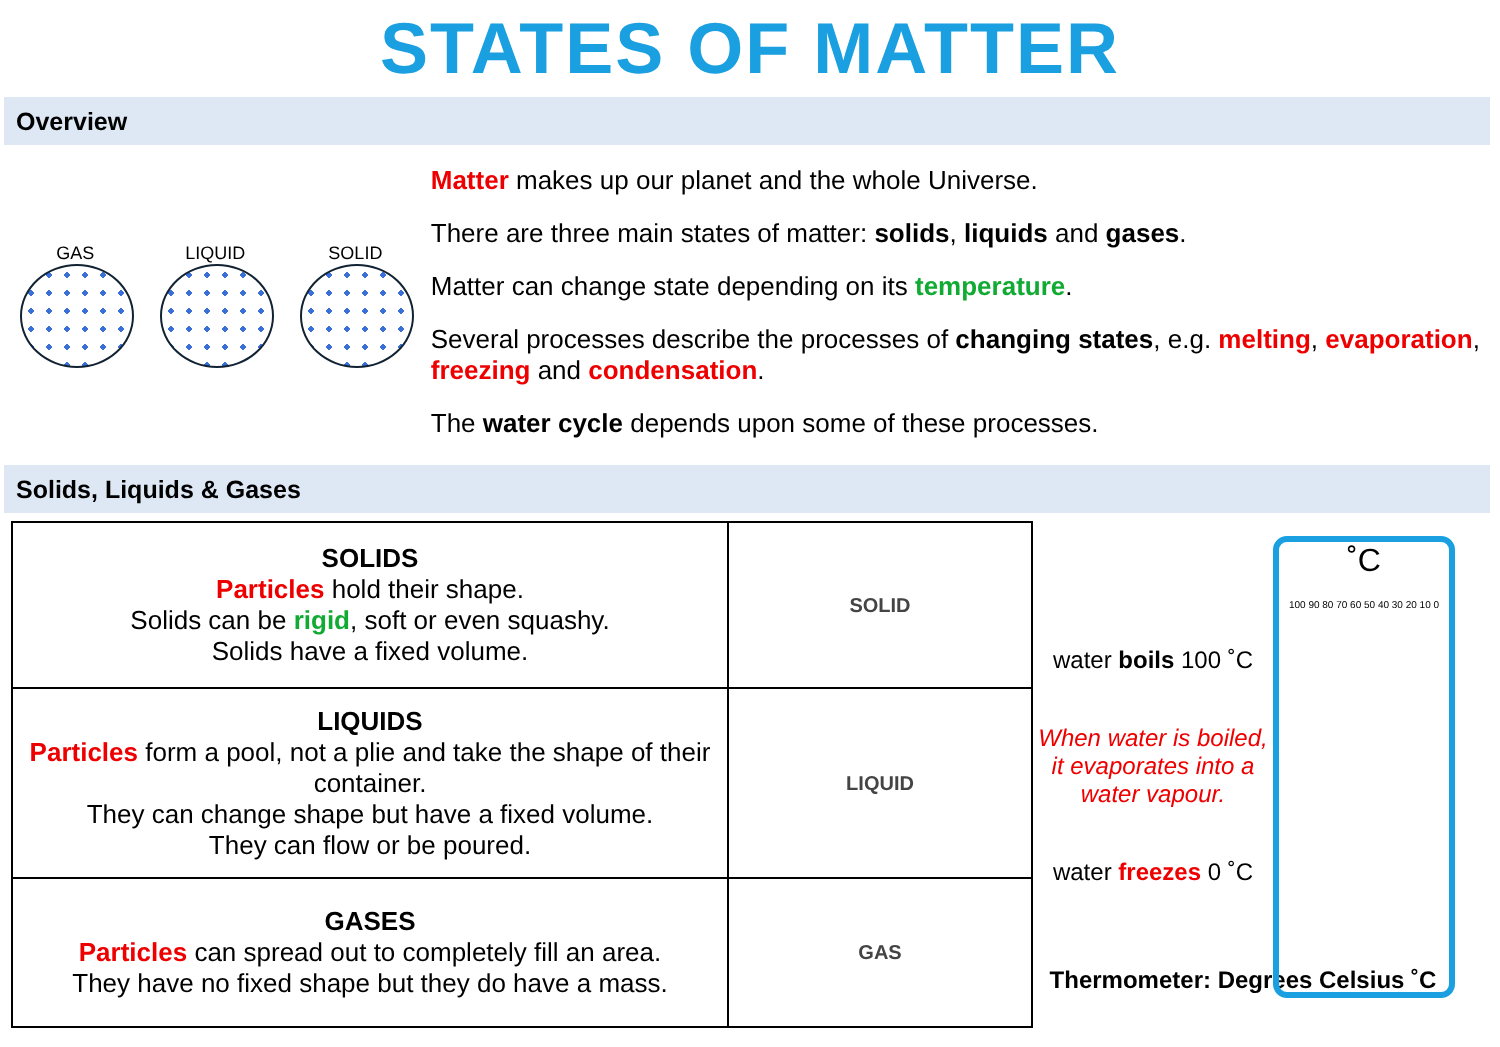STATES OF MATTER
Overview
GAS
LIQUID
SOLID
Matter makes up our planet and the whole Universe.
There are three main states of matter: solids, liquids and gases.
Matter can change state depending on its temperature.
Several processes describe the processes of changing states, e.g. melting, evaporation, freezing and condensation.
The water cycle depends upon some of these processes.
Solids, Liquids & Gases
| SOLIDS Particles hold their shape. Solids can be rigid , soft or even squashy. Solids have a fixed volume. | SOLID |
| LIQUIDS Particles form a pool, not a plie and take the shape of their container. They can change shape but have a fixed volume. They can flow or be poured. | LIQUID |
| GASES Particles can spread out to completely fill an area. They have no fixed shape but they do have a mass. | GAS |
water boils 100 ˚C
When water is boiled, it evaporates into a water vapour.
water freezes 0 ˚C
Thermometer: Degrees Celsius ˚C
˚C
100 90 80 70 60 50 40 30 20 10 0